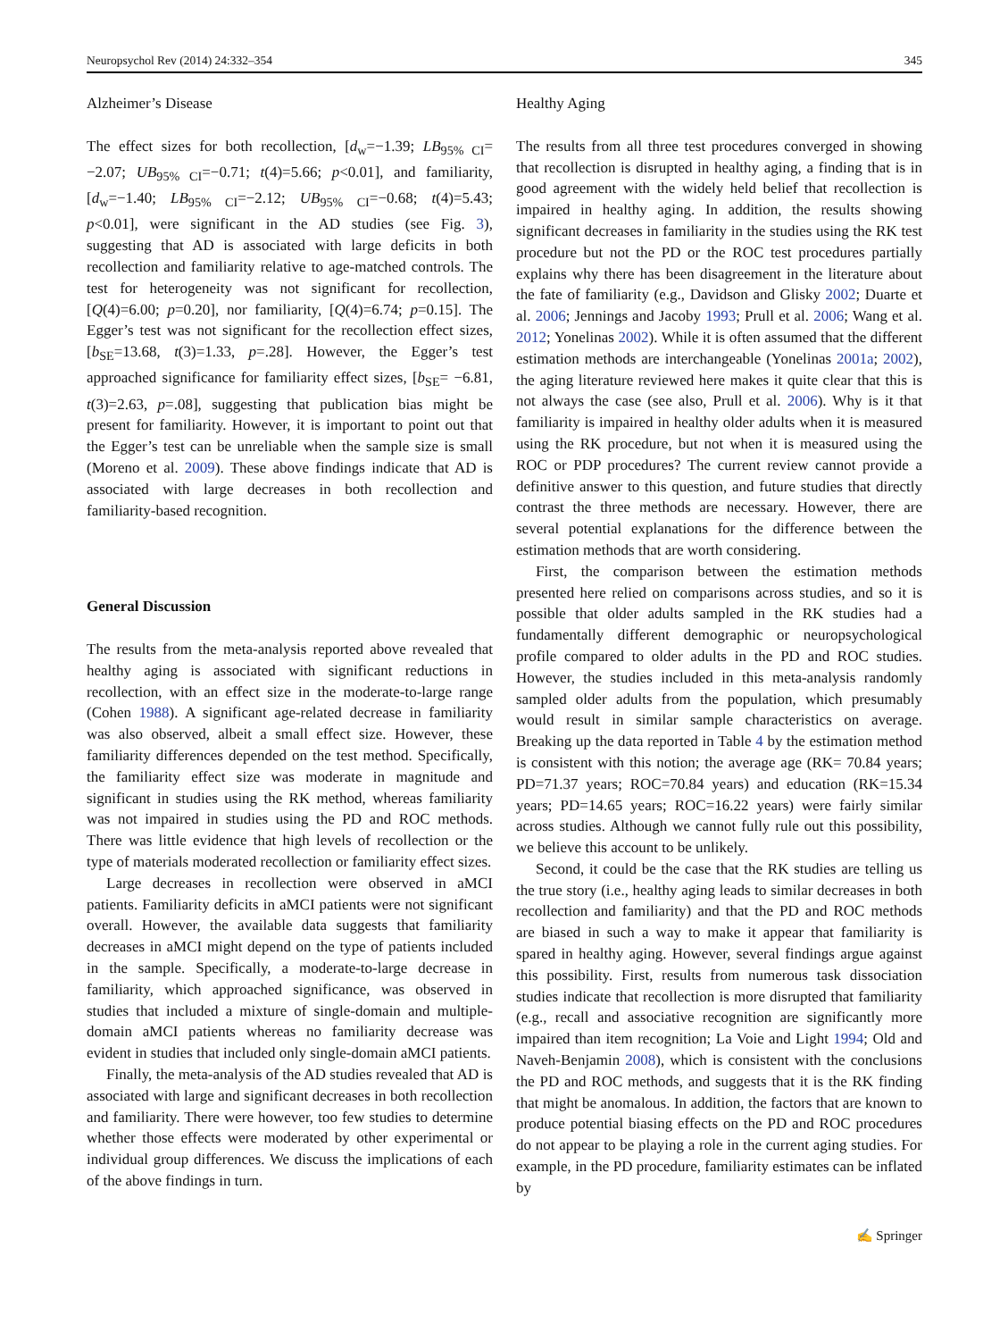Neuropsychol Rev (2014) 24:332–354 345
Alzheimer’s Disease
The effect sizes for both recollection, [d<sub>w</sub>=−1.39; LB<sub>95% CI</sub>= −2.07; UB<sub>95% CI</sub>=−0.71; t(4)=5.66; p<0.01], and familiarity, [d<sub>w</sub>=−1.40; LB<sub>95% CI</sub>=−2.12; UB<sub>95% CI</sub>=−0.68; t(4)=5.43; p<0.01], were significant in the AD studies (see Fig. 3), suggesting that AD is associated with large deficits in both recollection and familiarity relative to age-matched controls. The test for heterogeneity was not significant for recollection, [Q(4)=6.00; p=0.20], nor familiarity, [Q(4)=6.74; p=0.15]. The Egger’s test was not significant for the recollection effect sizes, [b<sub>SE</sub>=13.68, t(3)=1.33, p=.28]. However, the Egger’s test approached significance for familiarity effect sizes, [b<sub>SE</sub>= −6.81, t(3)=2.63, p=.08], suggesting that publication bias might be present for familiarity. However, it is important to point out that the Egger’s test can be unreliable when the sample size is small (Moreno et al. 2009). These above findings indicate that AD is associated with large decreases in both recollection and familiarity-based recognition.
General Discussion
The results from the meta-analysis reported above revealed that healthy aging is associated with significant reductions in recollection, with an effect size in the moderate-to-large range (Cohen 1988). A significant age-related decrease in familiarity was also observed, albeit a small effect size. However, these familiarity differences depended on the test method. Specifically, the familiarity effect size was moderate in magnitude and significant in studies using the RK method, whereas familiarity was not impaired in studies using the PD and ROC methods. There was little evidence that high levels of recollection or the type of materials moderated recollection or familiarity effect sizes.
Large decreases in recollection were observed in aMCI patients. Familiarity deficits in aMCI patients were not significant overall. However, the available data suggests that familiarity decreases in aMCI might depend on the type of patients included in the sample. Specifically, a moderate-to-large decrease in familiarity, which approached significance, was observed in studies that included a mixture of single-domain and multiple-domain aMCI patients whereas no familiarity decrease was evident in studies that included only single-domain aMCI patients.
Finally, the meta-analysis of the AD studies revealed that AD is associated with large and significant decreases in both recollection and familiarity. There were however, too few studies to determine whether those effects were moderated by other experimental or individual group differences. We discuss the implications of each of the above findings in turn.
Healthy Aging
The results from all three test procedures converged in showing that recollection is disrupted in healthy aging, a finding that is in good agreement with the widely held belief that recollection is impaired in healthy aging. In addition, the results showing significant decreases in familiarity in the studies using the RK test procedure but not the PD or the ROC test procedures partially explains why there has been disagreement in the literature about the fate of familiarity (e.g., Davidson and Glisky 2002; Duarte et al. 2006; Jennings and Jacoby 1993; Prull et al. 2006; Wang et al. 2012; Yonelinas 2002). While it is often assumed that the different estimation methods are interchangeable (Yonelinas 2001a; 2002), the aging literature reviewed here makes it quite clear that this is not always the case (see also, Prull et al. 2006). Why is it that familiarity is impaired in healthy older adults when it is measured using the RK procedure, but not when it is measured using the ROC or PDP procedures? The current review cannot provide a definitive answer to this question, and future studies that directly contrast the three methods are necessary. However, there are several potential explanations for the difference between the estimation methods that are worth considering.
First, the comparison between the estimation methods presented here relied on comparisons across studies, and so it is possible that older adults sampled in the RK studies had a fundamentally different demographic or neuropsychological profile compared to older adults in the PD and ROC studies. However, the studies included in this meta-analysis randomly sampled older adults from the population, which presumably would result in similar sample characteristics on average. Breaking up the data reported in Table 4 by the estimation method is consistent with this notion; the average age (RK= 70.84 years; PD=71.37 years; ROC=70.84 years) and education (RK=15.34 years; PD=14.65 years; ROC=16.22 years) were fairly similar across studies. Although we cannot fully rule out this possibility, we believe this account to be unlikely.
Second, it could be the case that the RK studies are telling us the true story (i.e., healthy aging leads to similar decreases in both recollection and familiarity) and that the PD and ROC methods are biased in such a way to make it appear that familiarity is spared in healthy aging. However, several findings argue against this possibility. First, results from numerous task dissociation studies indicate that recollection is more disrupted that familiarity (e.g., recall and associative recognition are significantly more impaired than item recognition; La Voie and Light 1994; Old and Naveh-Benjamin 2008), which is consistent with the conclusions the PD and ROC methods, and suggests that it is the RK finding that might be anomalous. In addition, the factors that are known to produce potential biasing effects on the PD and ROC procedures do not appear to be playing a role in the current aging studies. For example, in the PD procedure, familiarity estimates can be inflated by
✍ Springer